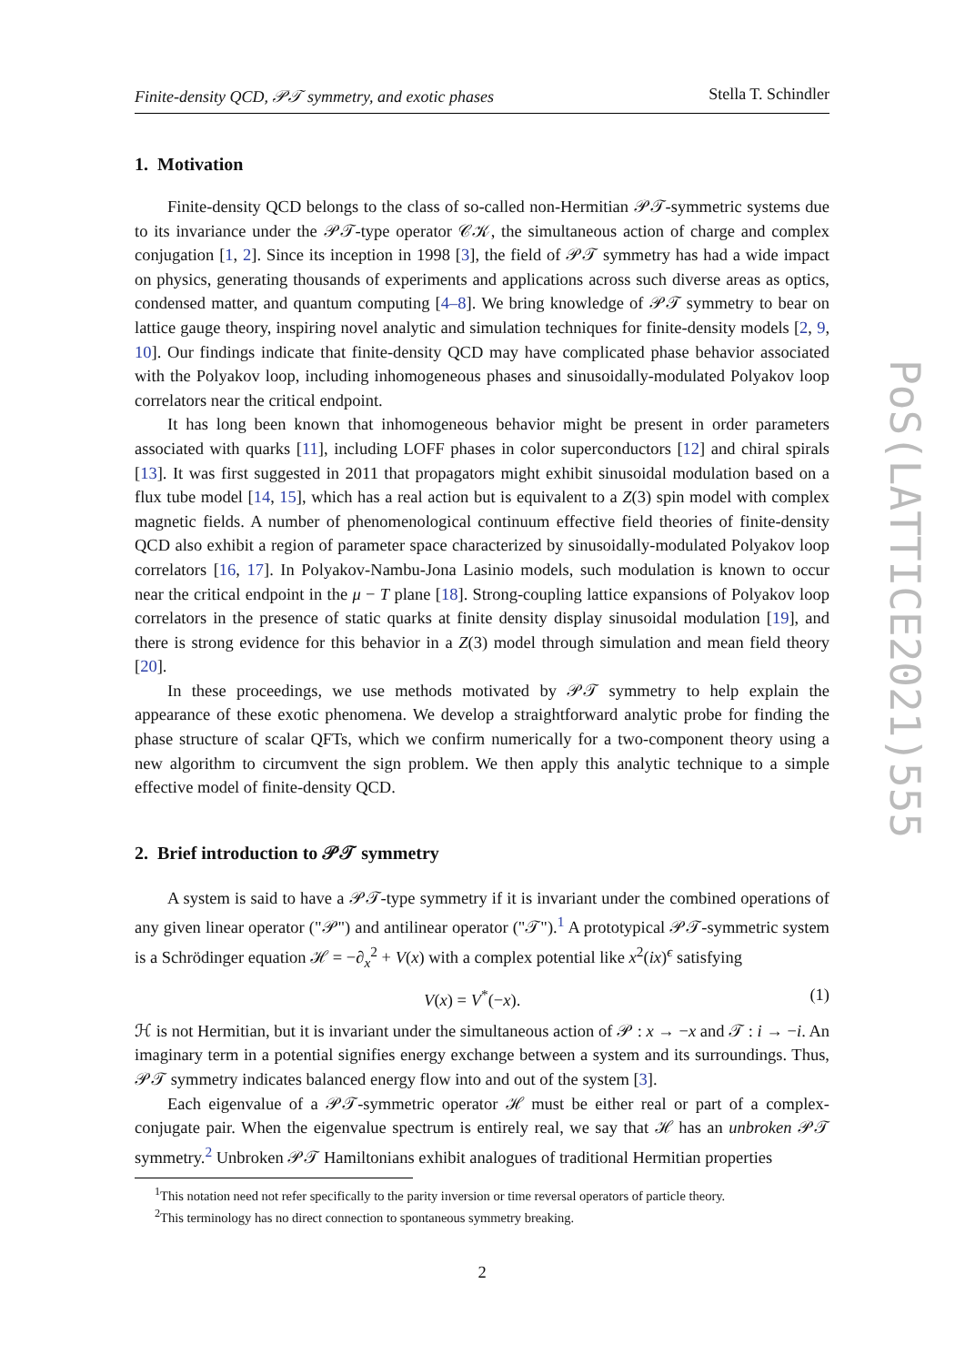Finite-density QCD, 𝒫𝒯 symmetry, and exotic phases Stella T. Schindler
1. Motivation
Finite-density QCD belongs to the class of so-called non-Hermitian 𝒫𝒯-symmetric systems due to its invariance under the 𝒫𝒯-type operator 𝒞𝒦, the simultaneous action of charge and complex conjugation [1, 2]. Since its inception in 1998 [3], the field of 𝒫𝒯 symmetry has had a wide impact on physics, generating thousands of experiments and applications across such diverse areas as optics, condensed matter, and quantum computing [4–8]. We bring knowledge of 𝒫𝒯 symmetry to bear on lattice gauge theory, inspiring novel analytic and simulation techniques for finite-density models [2, 9, 10]. Our findings indicate that finite-density QCD may have complicated phase behavior associated with the Polyakov loop, including inhomogeneous phases and sinusoidally-modulated Polyakov loop correlators near the critical endpoint.
It has long been known that inhomogeneous behavior might be present in order parameters associated with quarks [11], including LOFF phases in color superconductors [12] and chiral spirals [13]. It was first suggested in 2011 that propagators might exhibit sinusoidal modulation based on a flux tube model [14, 15], which has a real action but is equivalent to a Z(3) spin model with complex magnetic fields. A number of phenomenological continuum effective field theories of finite-density QCD also exhibit a region of parameter space characterized by sinusoidally-modulated Polyakov loop correlators [16, 17]. In Polyakov-Nambu-Jona Lasinio models, such modulation is known to occur near the critical endpoint in the μ − T plane [18]. Strong-coupling lattice expansions of Polyakov loop correlators in the presence of static quarks at finite density display sinusoidal modulation [19], and there is strong evidence for this behavior in a Z(3) model through simulation and mean field theory [20].
In these proceedings, we use methods motivated by 𝒫𝒯 symmetry to help explain the appearance of these exotic phenomena. We develop a straightforward analytic probe for finding the phase structure of scalar QFTs, which we confirm numerically for a two-component theory using a new algorithm to circumvent the sign problem. We then apply this analytic technique to a simple effective model of finite-density QCD.
2. Brief introduction to 𝒫𝒯 symmetry
A system is said to have a 𝒫𝒯-type symmetry if it is invariant under the combined operations of any given linear operator ("𝒫") and antilinear operator ("𝒯").<sup>1</sup> A prototypical 𝒫𝒯-symmetric system is a Schrödinger equation ℋ = −∂<sub>x</sub><sup>2</sup> + V(x) with a complex potential like x<sup>2</sup>(ix)<sup>ϵ</sup> satisfying
V(x) = V<sup>*</sup>(−x). (1)
ℋ is not Hermitian, but it is invariant under the simultaneous action of 𝒫 : x → −x and 𝒯 : i → −i. An imaginary term in a potential signifies energy exchange between a system and its surroundings. Thus, 𝒫𝒯 symmetry indicates balanced energy flow into and out of the system [3].
Each eigenvalue of a 𝒫𝒯-symmetric operator ℋ must be either real or part of a complex-conjugate pair. When the eigenvalue spectrum is entirely real, we say that ℋ has an unbroken 𝒫𝒯 symmetry.<sup>2</sup> Unbroken 𝒫𝒯 Hamiltonians exhibit analogues of traditional Hermitian properties
<sup>1</sup> This notation need not refer specifically to the parity inversion or time reversal operators of particle theory.
<sup>2</sup> This terminology has no direct connection to spontaneous symmetry breaking.
2
PoS(LATTICE2021)555